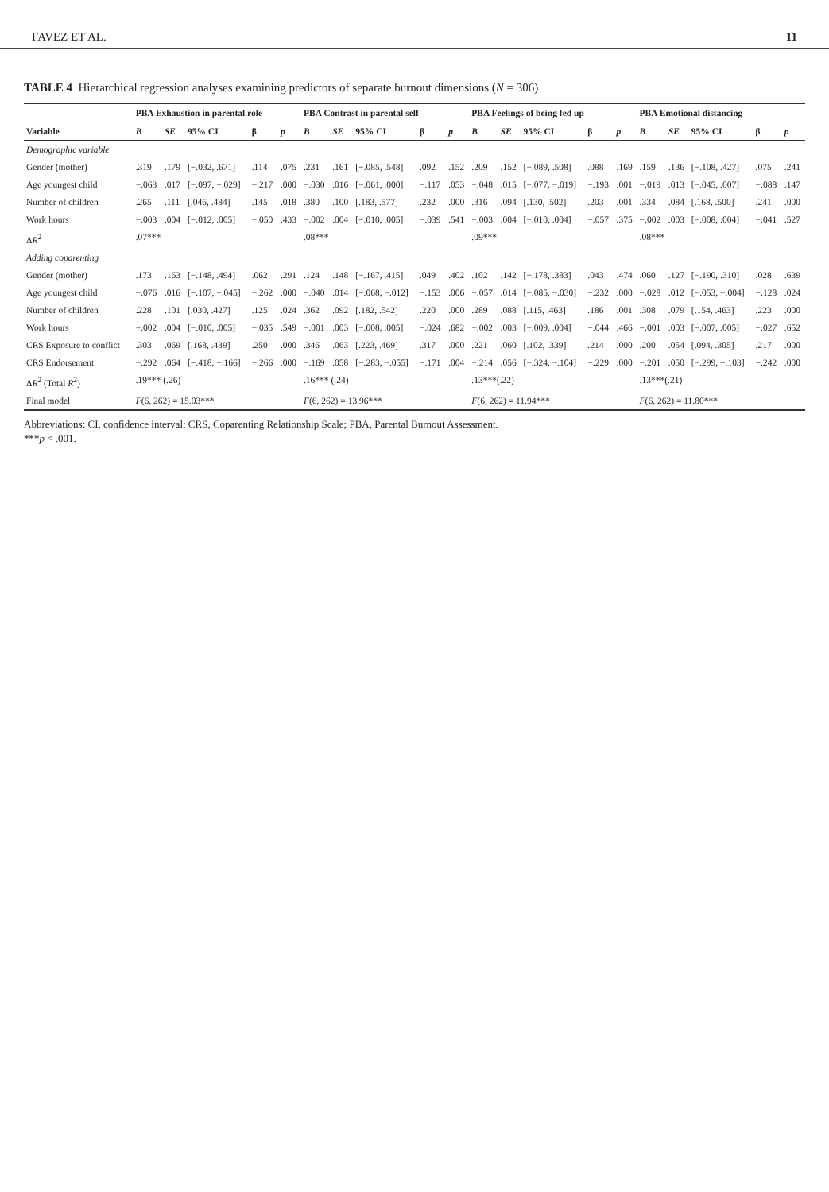FAVEZ ET AL. 11
TABLE 4 Hierarchical regression analyses examining predictors of separate burnout dimensions (N = 306)
| | PBA Exhaustion in parental role | | | | | PBA Contrast in parental self | | | | | PBA Feelings of being fed up | | | | | PBA Emotional distancing | | | | |
| --- | --- | --- | --- | --- | --- | --- | --- | --- | --- | --- | --- | --- | --- | --- | --- | --- | --- | --- | --- | --- |
| Variable | B | SE | 95% CI | β | p | B | SE | 95% CI | β | p | B | SE | 95% CI | β | p | B | SE | 95% CI | β | p |
| Demographic variable | | | | | | | | | | | | | | | | | | | | |
| Gender (mother) | .319 | .179 | [−.032, .671] | .114 | .075 | .231 | .161 | [−.085, .548] | .092 | .152 | .209 | .152 | [−.089, .508] | .088 | .169 | .159 | .136 | [−.108, .427] | .075 | .241 |
| Age youngest child | −.063 | .017 | [−.097, −.029] | −.217 | .000 | −.030 | .016 | [−.061, .000] | −.117 | .053 | −.048 | .015 | [−.077, −.019] | −.193 | .001 | −.019 | .013 | [−.045, .007] | −.088 | .147 |
| Number of children | .265 | .111 | [.046, .484] | .145 | .018 | .380 | .100 | [.183, .577] | .232 | .000 | .316 | .094 | [.130, .502] | .203 | .001 | .334 | .084 | [.168, .500] | .241 | .000 |
| Work hours | −.003 | .004 | [−.012, .005] | −.050 | .433 | −.002 | .004 | [−.010, .005] | −.039 | .541 | −.003 | .004 | [−.010, .004] | −.057 | .375 | −.002 | .003 | [−.008, .004] | −.041 | .527 |
| Δ R<sup>2</sup> | .07*** | | | | | .08*** | | | | | .09*** | | | | | .08*** | | | | |
| Adding coparenting | | | | | | | | | | | | | | | | | | | | |
| Gender (mother) | .173 | .163 | [−.148, .494] | .062 | .291 | .124 | .148 | [−.167, .415] | .049 | .402 | .102 | .142 | [−.178, .383] | .043 | .474 | .060 | .127 | [−.190, .310] | .028 | .639 |
| Age youngest child | −.076 | .016 | [−.107, −.045] | −.262 | .000 | −.040 | .014 | [−.068, −.012] | −.153 | .006 | −.057 | .014 | [−.085, −.030] | −.232 | .000 | −.028 | .012 | [−.053, −.004] | −.128 | .024 |
| Number of children | .228 | .101 | [.030, .427] | .125 | .024 | .362 | .092 | [.182, .542] | .220 | .000 | .289 | .088 | [.115, .463] | .186 | .001 | .308 | .079 | [.154, .463] | .223 | .000 |
| Work hours | −.002 | .004 | [−.010, .005] | −.035 | .549 | −.001 | .003 | [−.008, .005] | −.024 | .682 | −.002 | .003 | [−.009, .004] | −.044 | .466 | −.001 | .003 | [−.007, .005] | −.027 | .652 |
| CRS Exposure to conflict | .303 | .069 | [.168, .439] | .250 | .000 | .346 | .063 | [.223, .469] | .317 | .000 | .221 | .060 | [.102, .339] | .214 | .000 | .200 | .054 | [.094, .305] | .217 | .000 |
| CRS Endorsement | −.292 | .064 | [−.418, −.166] | −.266 | .000 | −.169 | .058 | [−.283, −.055] | −.171 | .004 | −.214 | .056 | [−.324, −.104] | −.229 | .000 | −.201 | .050 | [−.299, −.103] | −.242 | .000 |
| Δ R<sup>2</sup> (Total R<sup>2</sup>) | .19*** (.26) | | | | | .16*** (.24) | | | | | .13***(.22) | | | | | .13***(.21) | | | | |
| Final model | F (6, 262) = 15.03*** | | | | | F (6, 262) = 13.96*** | | | | | F (6, 262) = 11.94*** | | | | | F (6, 262) = 11.80*** | | | | |
Abbreviations: CI, confidence interval; CRS, Coparenting Relationship Scale; PBA, Parental Burnout Assessment.
***p < .001.